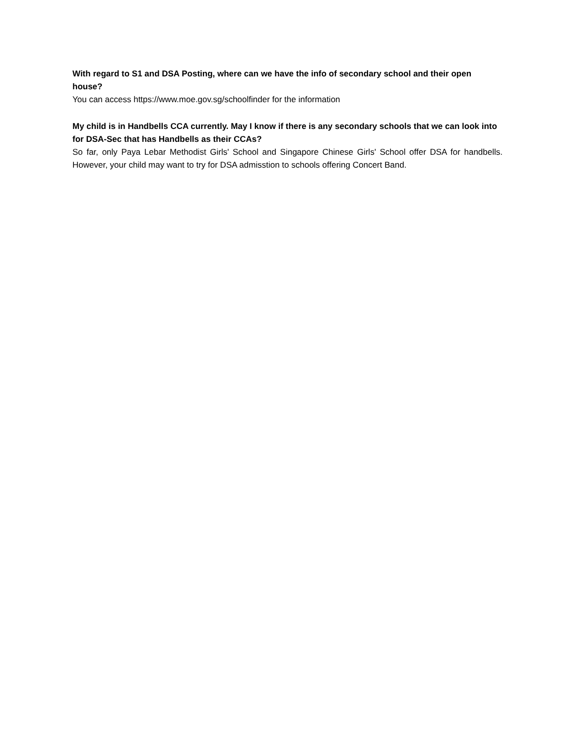With regard to S1 and DSA Posting, where can we have the info of secondary school and their open house?
You can access https://www.moe.gov.sg/schoolfinder for the information
My child is in Handbells CCA currently. May I know if there is any secondary schools that we can look into for DSA-Sec that has Handbells as their CCAs?
So far, only Paya Lebar Methodist Girls' School and Singapore Chinese Girls' School offer DSA for handbells. However, your child may want to try for DSA admisstion to schools offering Concert Band.